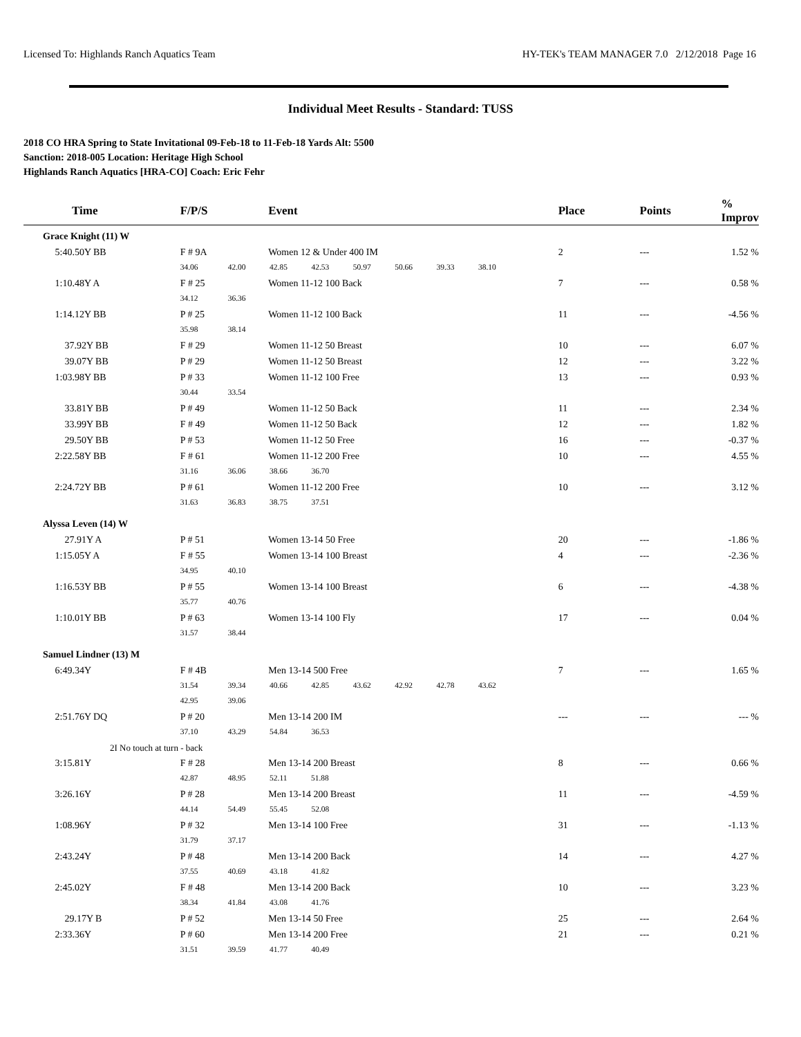Licensed To: Highlands Ranch Aquatics Team HY-TEK's TEAM MANAGER 7.0 2/12/2018 Page 16
Individual Meet Results - Standard: TUSS
2018 CO HRA Spring to State Invitational 09-Feb-18 to 11-Feb-18 Yards Alt: 5500
Sanction: 2018-005 Location: Heritage High School
Highlands Ranch Aquatics [HRA-CO] Coach: Eric Fehr
| Time | F/P/S | Event | Place | Points | % Improv |
| --- | --- | --- | --- | --- | --- |
| Grace Knight (11) W | | | | | |
| 5:40.50Y BB | F # 9A | Women 12 & Under 400 IM | 2 | --- | 1.52 % |
| | 34.06 42.00 42.85 42.53 50.97 50.66 39.33 38.10 | | | | |
| 1:10.48Y A | F # 25 | Women 11-12 100 Back | 7 | --- | 0.58 % |
| | 34.12 36.36 | | | | |
| 1:14.12Y BB | P # 25 | Women 11-12 100 Back | 11 | --- | -4.56 % |
| | 35.98 38.14 | | | | |
| 37.92Y BB | F # 29 | Women 11-12 50 Breast | 10 | --- | 6.07 % |
| 39.07Y BB | P # 29 | Women 11-12 50 Breast | 12 | --- | 3.22 % |
| 1:03.98Y BB | P # 33 | Women 11-12 100 Free | 13 | --- | 0.93 % |
| | 30.44 33.54 | | | | |
| 33.81Y BB | P # 49 | Women 11-12 50 Back | 11 | --- | 2.34 % |
| 33.99Y BB | F # 49 | Women 11-12 50 Back | 12 | --- | 1.82 % |
| 29.50Y BB | P # 53 | Women 11-12 50 Free | 16 | --- | -0.37 % |
| 2:22.58Y BB | F # 61 | Women 11-12 200 Free | 10 | --- | 4.55 % |
| | 31.16 36.06 38.66 36.70 | | | | |
| 2:24.72Y BB | P # 61 | Women 11-12 200 Free | 10 | --- | 3.12 % |
| | 31.63 36.83 38.75 37.51 | | | | |
| Alyssa Leven (14) W | | | | | |
| 27.91Y A | P # 51 | Women 13-14 50 Free | 20 | --- | -1.86 % |
| 1:15.05Y A | F # 55 | Women 13-14 100 Breast | 4 | --- | -2.36 % |
| | 34.95 40.10 | | | | |
| 1:16.53Y BB | P # 55 | Women 13-14 100 Breast | 6 | --- | -4.38 % |
| | 35.77 40.76 | | | | |
| 1:10.01Y BB | P # 63 | Women 13-14 100 Fly | 17 | --- | 0.04 % |
| | 31.57 38.44 | | | | |
| Samuel Lindner (13) M | | | | | |
| 6:49.34Y | F # 4B | Men 13-14 500 Free | 7 | --- | 1.65 % |
| | 31.54 39.34 40.66 42.85 43.62 42.92 42.78 43.62 | | | | |
| | 42.95 39.06 | | | | |
| 2:51.76Y DQ | P # 20 | Men 13-14 200 IM | --- | --- | --- % |
| | 37.10 43.29 54.84 36.53 | | | | |
| 2I No touch at turn - back | | | | | |
| 3:15.81Y | F # 28 | Men 13-14 200 Breast | 8 | --- | 0.66 % |
| | 42.87 48.95 52.11 51.88 | | | | |
| 3:26.16Y | P # 28 | Men 13-14 200 Breast | 11 | --- | -4.59 % |
| | 44.14 54.49 55.45 52.08 | | | | |
| 1:08.96Y | P # 32 | Men 13-14 100 Free | 31 | --- | -1.13 % |
| | 31.79 37.17 | | | | |
| 2:43.24Y | P # 48 | Men 13-14 200 Back | 14 | --- | 4.27 % |
| | 37.55 40.69 43.18 41.82 | | | | |
| 2:45.02Y | F # 48 | Men 13-14 200 Back | 10 | --- | 3.23 % |
| | 38.34 41.84 43.08 41.76 | | | | |
| 29.17Y B | P # 52 | Men 13-14 50 Free | 25 | --- | 2.64 % |
| 2:33.36Y | P # 60 | Men 13-14 200 Free | 21 | --- | 0.21 % |
| | 31.51 39.59 41.77 40.49 | | | | |